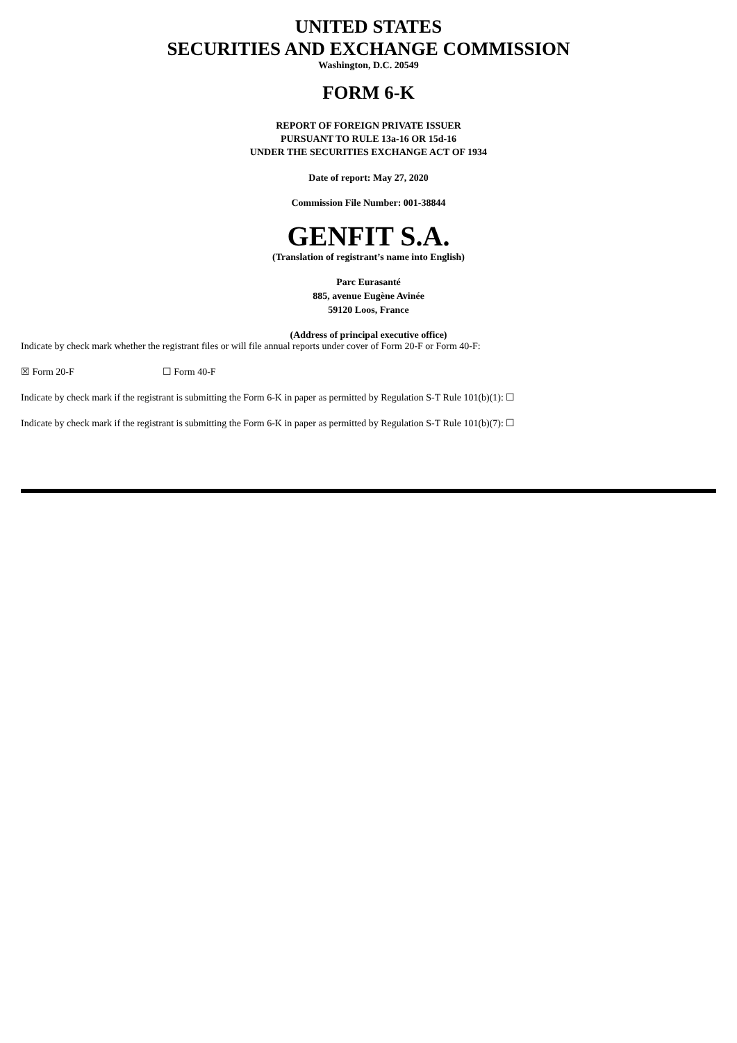UNITED STATES
SECURITIES AND EXCHANGE COMMISSION
Washington, D.C. 20549
FORM 6-K
REPORT OF FOREIGN PRIVATE ISSUER
PURSUANT TO RULE 13a-16 OR 15d-16
UNDER THE SECURITIES EXCHANGE ACT OF 1934
Date of report: May 27, 2020
Commission File Number: 001-38844
GENFIT S.A.
(Translation of registrant’s name into English)
Parc Eurasanté
885, avenue Eugène Avinée
59120 Loos, France
(Address of principal executive office)
Indicate by check mark whether the registrant files or will file annual reports under cover of Form 20-F or Form 40-F:
☒ Form 20-F ☐ Form 40-F
Indicate by check mark if the registrant is submitting the Form 6-K in paper as permitted by Regulation S-T Rule 101(b)(1): ☐
Indicate by check mark if the registrant is submitting the Form 6-K in paper as permitted by Regulation S-T Rule 101(b)(7): ☐